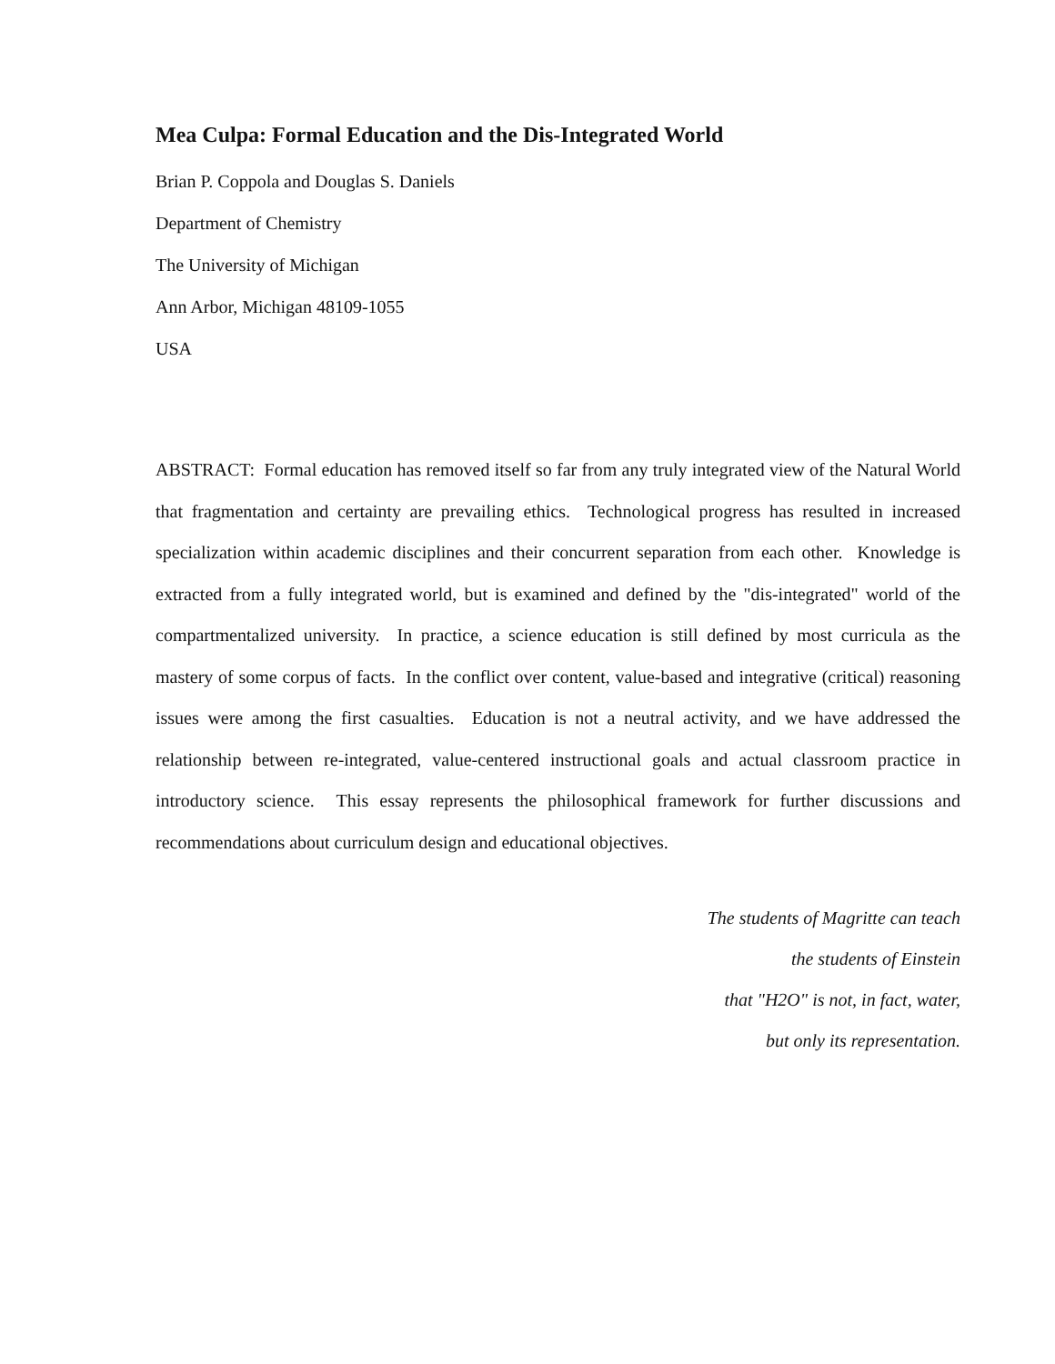Mea Culpa: Formal Education and the Dis-Integrated World
Brian P. Coppola and Douglas S. Daniels
Department of Chemistry
The University of Michigan
Ann Arbor, Michigan 48109-1055
USA
ABSTRACT: Formal education has removed itself so far from any truly integrated view of the Natural World that fragmentation and certainty are prevailing ethics. Technological progress has resulted in increased specialization within academic disciplines and their concurrent separation from each other. Knowledge is extracted from a fully integrated world, but is examined and defined by the "dis-integrated" world of the compartmentalized university. In practice, a science education is still defined by most curricula as the mastery of some corpus of facts. In the conflict over content, value-based and integrative (critical) reasoning issues were among the first casualties. Education is not a neutral activity, and we have addressed the relationship between re-integrated, value-centered instructional goals and actual classroom practice in introductory science. This essay represents the philosophical framework for further discussions and recommendations about curriculum design and educational objectives.
The students of Magritte can teach
the students of Einstein
that "H2O" is not, in fact, water,
but only its representation.